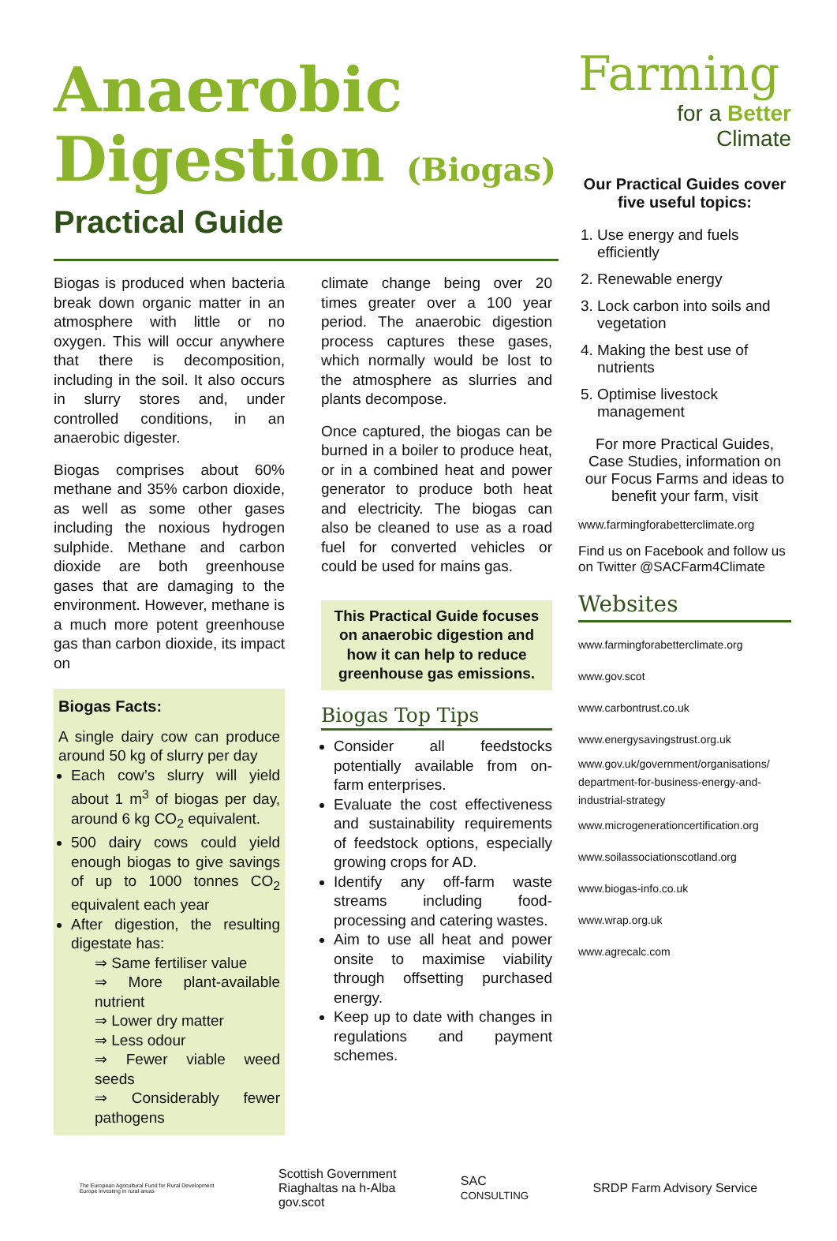Anaerobic
Digestion (Biogas)
Practical Guide
Biogas is produced when bacteria break down organic matter in an atmosphere with little or no oxygen. This will occur anywhere that there is decomposition, including in the soil. It also occurs in slurry stores and, under controlled conditions, in an anaerobic digester.
Biogas comprises about 60% methane and 35% carbon dioxide, as well as some other gases including the noxious hydrogen sulphide. Methane and carbon dioxide are both greenhouse gases that are damaging to the environment. However, methane is a much more potent greenhouse gas than carbon dioxide, its impact on
Biogas Facts:
A single dairy cow can produce around 50 kg of slurry per day
Each cow’s slurry will yield about 1 m<sup>3</sup> of biogas per day, around 6 kg CO<sub>2</sub> equivalent.
500 dairy cows could yield enough biogas to give savings of up to 1000 tonnes CO<sub>2</sub> equivalent each year
After digestion, the resulting digestate has:
⇒ Same fertiliser value
⇒ More plant-available nutrient
⇒ Lower dry matter
⇒ Less odour
⇒ Fewer viable weed seeds
⇒ Considerably fewer pathogens
climate change being over 20 times greater over a 100 year period. The anaerobic digestion process captures these gases, which normally would be lost to the atmosphere as slurries and plants decompose.
Once captured, the biogas can be burned in a boiler to produce heat, or in a combined heat and power generator to produce both heat and electricity. The biogas can also be cleaned to use as a road fuel for converted vehicles or could be used for mains gas.
This Practical Guide focuses on anaerobic digestion and how it can help to reduce greenhouse gas emissions.
Biogas Top Tips
Consider all feedstocks potentially available from on-farm enterprises.
Evaluate the cost effectiveness and sustainability requirements of feedstock options, especially growing crops for AD.
Identify any off-farm waste streams including food-processing and catering wastes.
Aim to use all heat and power onsite to maximise viability through offsetting purchased energy.
Keep up to date with changes in regulations and payment schemes.
Farming
for a Better
Climate
Our Practical Guides cover five useful topics:
1. Use energy and fuels efficiently
2. Renewable energy
3. Lock carbon into soils and vegetation
4. Making the best use of nutrients
5. Optimise livestock management
For more Practical Guides, Case Studies, information on our Focus Farms and ideas to benefit your farm, visit
www.farmingforabetterclimate.org
Find us on Facebook and follow us on Twitter @SACFarm4Climate
Websites
www.farmingforabetterclimate.org
www.gov.scot
www.carbontrust.co.uk
www.energysavingstrust.org.uk
www.gov.uk/government/organisations/ department-for-business-energy-and-industrial-strategy
www.microgenerationcertification.org
www.soilassociationscotland.org
www.biogas-info.co.uk
www.wrap.org.uk
www.agrecalc.com
The European Agricultural Fund for Rural Development
Europe investing in rural areas Scottish Government
Riaghaltas na h-Alba
gov.scot SAC
CONSULTING SRDP Farm Advisory Service